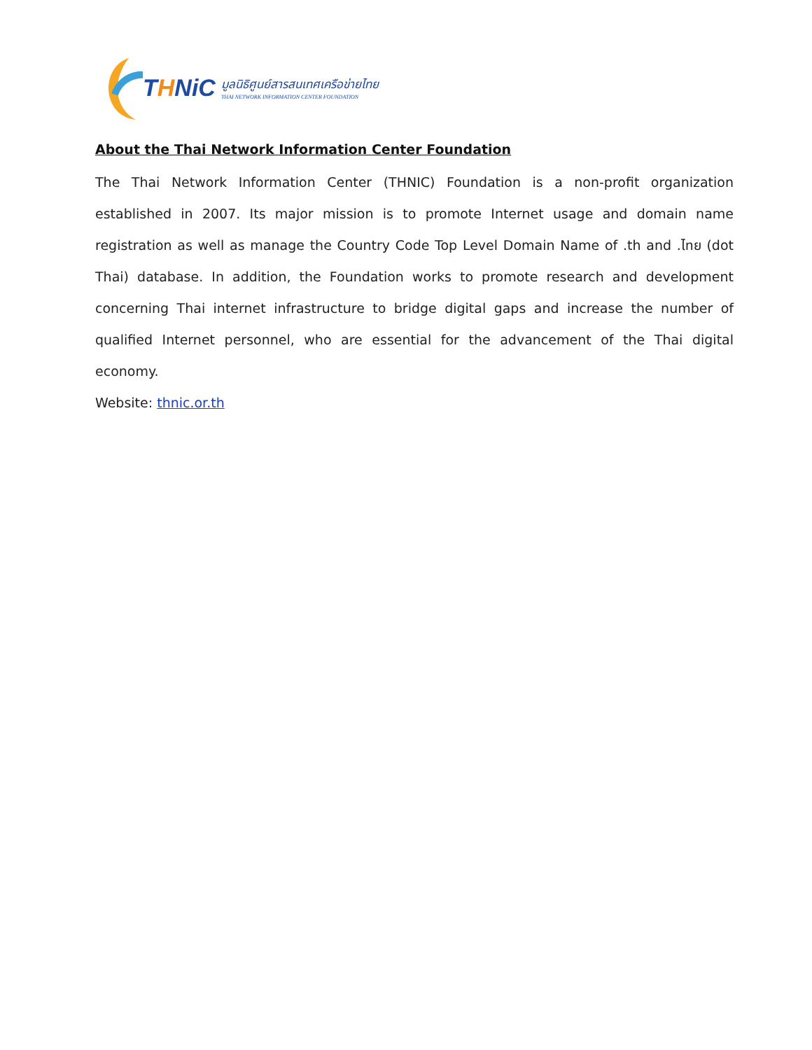THNiC
มูลนิธิศูนย์สารสนเทศเครือข่ายไทย
THAI NETWORK INFORMATION CENTER FOUNDATION
About the Thai Network Information Center Foundation
The Thai Network Information Center (THNIC) Foundation is a non-profit organization established in 2007. Its major mission is to promote Internet usage and domain name registration as well as manage the Country Code Top Level Domain Name of .th and .ไทย (dot Thai) database. In addition, the Foundation works to promote research and development concerning Thai internet infrastructure to bridge digital gaps and increase the number of qualified Internet personnel, who are essential for the advancement of the Thai digital economy.
Website: thnic.or.th